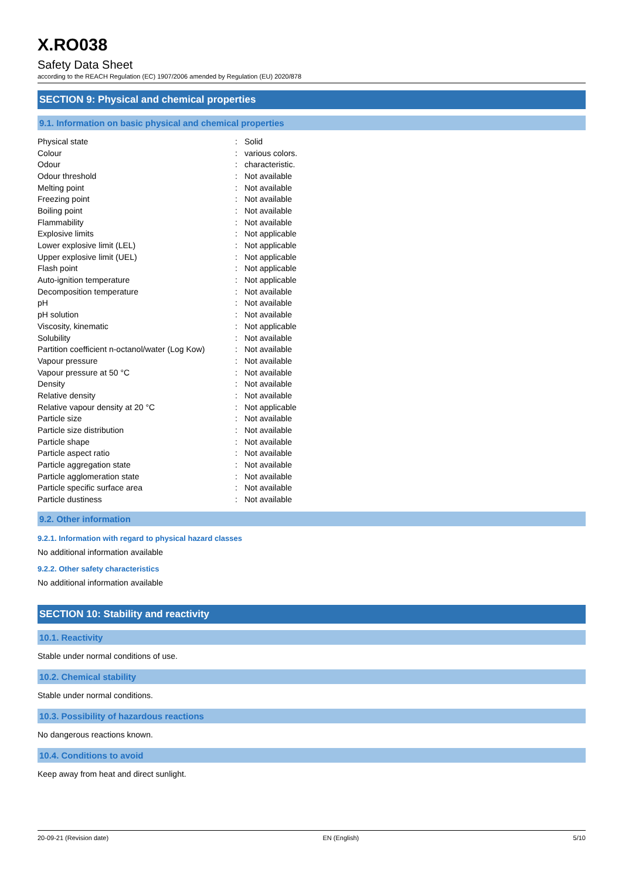X.RO038
Safety Data Sheet
according to the REACH Regulation (EC) 1907/2006 amended by Regulation (EU) 2020/878
SECTION 9: Physical and chemical properties
9.1. Information on basic physical and chemical properties
| Physical state | : | Solid |
| Colour | : | various colors. |
| Odour | : | characteristic. |
| Odour threshold | : | Not available |
| Melting point | : | Not available |
| Freezing point | : | Not available |
| Boiling point | : | Not available |
| Flammability | : | Not available |
| Explosive limits | : | Not applicable |
| Lower explosive limit (LEL) | : | Not applicable |
| Upper explosive limit (UEL) | : | Not applicable |
| Flash point | : | Not applicable |
| Auto-ignition temperature | : | Not applicable |
| Decomposition temperature | : | Not available |
| pH | : | Not available |
| pH solution | : | Not available |
| Viscosity, kinematic | : | Not applicable |
| Solubility | : | Not available |
| Partition coefficient n-octanol/water (Log Kow) | : | Not available |
| Vapour pressure | : | Not available |
| Vapour pressure at 50 °C | : | Not available |
| Density | : | Not available |
| Relative density | : | Not available |
| Relative vapour density at 20 °C | : | Not applicable |
| Particle size | : | Not available |
| Particle size distribution | : | Not available |
| Particle shape | : | Not available |
| Particle aspect ratio | : | Not available |
| Particle aggregation state | : | Not available |
| Particle agglomeration state | : | Not available |
| Particle specific surface area | : | Not available |
| Particle dustiness | : | Not available |
9.2. Other information
9.2.1. Information with regard to physical hazard classes
No additional information available
9.2.2. Other safety characteristics
No additional information available
SECTION 10: Stability and reactivity
10.1. Reactivity
Stable under normal conditions of use.
10.2. Chemical stability
Stable under normal conditions.
10.3. Possibility of hazardous reactions
No dangerous reactions known.
10.4. Conditions to avoid
Keep away from heat and direct sunlight.
20-09-21 (Revision date) EN (English) 5/10